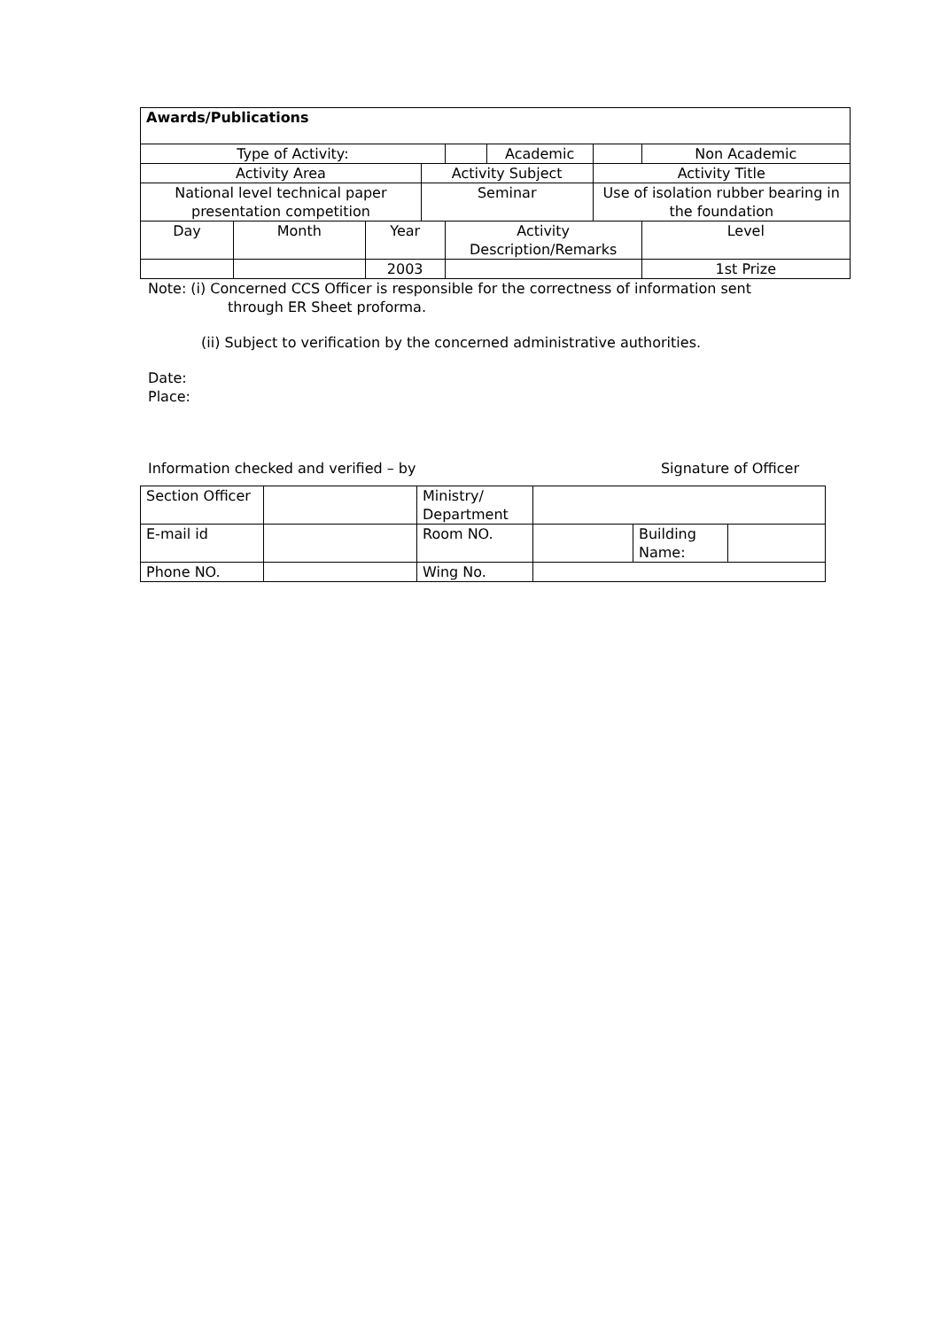| Awards/Publications | | | | | | | | |
| Type of Activity: | | | | | | Academic | | Non Academic |
| Activity Area | | | Activity Subject | | | | Activity Title | |
| National level technical paper presentation competition | | | Seminar | | | | Use of isolation rubber bearing in the foundation | |
| Day | Month | Year | | Activity Description/Remarks | | | | Level |
| | | 2003 | | | | | | 1st Prize |
Note: (i) Concerned CCS Officer is responsible for the correctness of information sent
through ER Sheet proforma.
(ii) Subject to verification by the concerned administrative authorities.
Date:
Place:
Information checked and verified – by Signature of Officer
| Section Officer | | Ministry/ Department | | | |
| E-mail id | | Room NO. | | Building Name: | |
| Phone NO. | | Wing No. | | | |